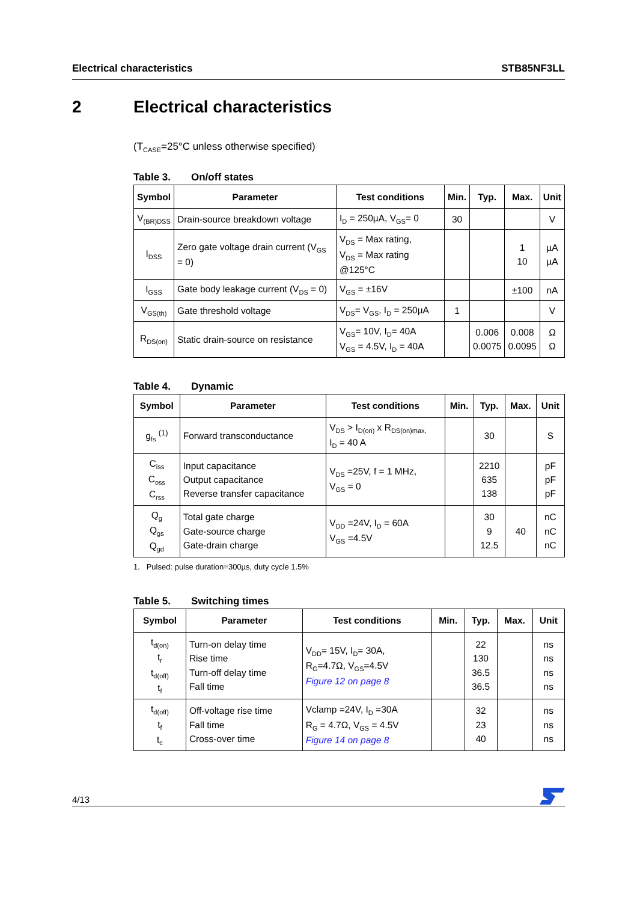Electrical characteristics STB85NF3LL
2 Electrical characteristics
(T<sub>CASE</sub>=25°C unless otherwise specified)
Table 3. On/off states
| Symbol | Parameter | Test conditions | Min. | Typ. | Max. | Unit |
| --- | --- | --- | --- | --- | --- | --- |
| V<sub>(BR)DSS</sub> | Drain-source breakdown voltage | I<sub>D</sub> = 250µA, V<sub>GS</sub>= 0 | 30 | | | V |
| I<sub>DSS</sub> | Zero gate voltage drain current (V<sub>GS</sub> = 0) | V<sub>DS</sub> = Max rating, V<sub>DS</sub> = Max rating @125°C | | | 1 10 | µA µA |
| I<sub>GSS</sub> | Gate body leakage current (V<sub>DS</sub> = 0) | V<sub>GS</sub> = ±16V | | | ±100 | nA |
| V<sub>GS(th)</sub> | Gate threshold voltage | V<sub>DS</sub>= V<sub>GS</sub>, I<sub>D</sub> = 250µA | 1 | | | V |
| R<sub>DS(on)</sub> | Static drain-source on resistance | V<sub>GS</sub>= 10V, I<sub>D</sub>= 40A V<sub>GS</sub> = 4.5V, I<sub>D</sub> = 40A | | 0.006 0.0075 | 0.008 0.0095 | Ω Ω |
Table 4. Dynamic
| Symbol | Parameter | Test conditions | Min. | Typ. | Max. | Unit |
| --- | --- | --- | --- | --- | --- | --- |
| g<sub>fs</sub> <sup>(1)</sup> | Forward transconductance | V<sub>DS</sub> > I<sub>D(on)</sub> x R<sub>DS(on)max,</sub> I<sub>D</sub> = 40 A | | 30 | | S |
| C<sub>iss</sub> C<sub>oss</sub> C<sub>rss</sub> | Input capacitance Output capacitance Reverse transfer capacitance | V<sub>DS</sub> =25V, f = 1 MHz, V<sub>GS</sub> = 0 | | 2210 635 138 | | pF pF pF |
| Q<sub>g</sub> Q<sub>gs</sub> Q<sub>gd</sub> | Total gate charge Gate-source charge Gate-drain charge | V<sub>DD</sub> =24V, I<sub>D</sub> = 60A V<sub>GS</sub> =4.5V | | 30 9 12.5 | 40 | nC nC nC |
1. Pulsed: pulse duration=300µs, duty cycle 1.5%
Table 5. Switching times
| Symbol | Parameter | Test conditions | Min. | Typ. | Max. | Unit |
| --- | --- | --- | --- | --- | --- | --- |
| t<sub>d(on)</sub> t<sub>r</sub> t<sub>d(off)</sub> t<sub>f</sub> | Turn-on delay time Rise time Turn-off delay time Fall time | V<sub>DD</sub>= 15V, I<sub>D</sub>= 30A, R<sub>G</sub>=4.7Ω, V<sub>GS</sub>=4.5V Figure 12 on page 8 | | 22 130 36.5 36.5 | | ns ns ns ns |
| t<sub>d(off)</sub> t<sub>f</sub> t<sub>c</sub> | Off-voltage rise time Fall time Cross-over time | Vclamp =24V, I<sub>D</sub> =30A R<sub>G</sub> = 4.7Ω, V<sub>GS</sub> = 4.5V Figure 14 on page 8 | | 32 23 40 | | ns ns ns |
4/13